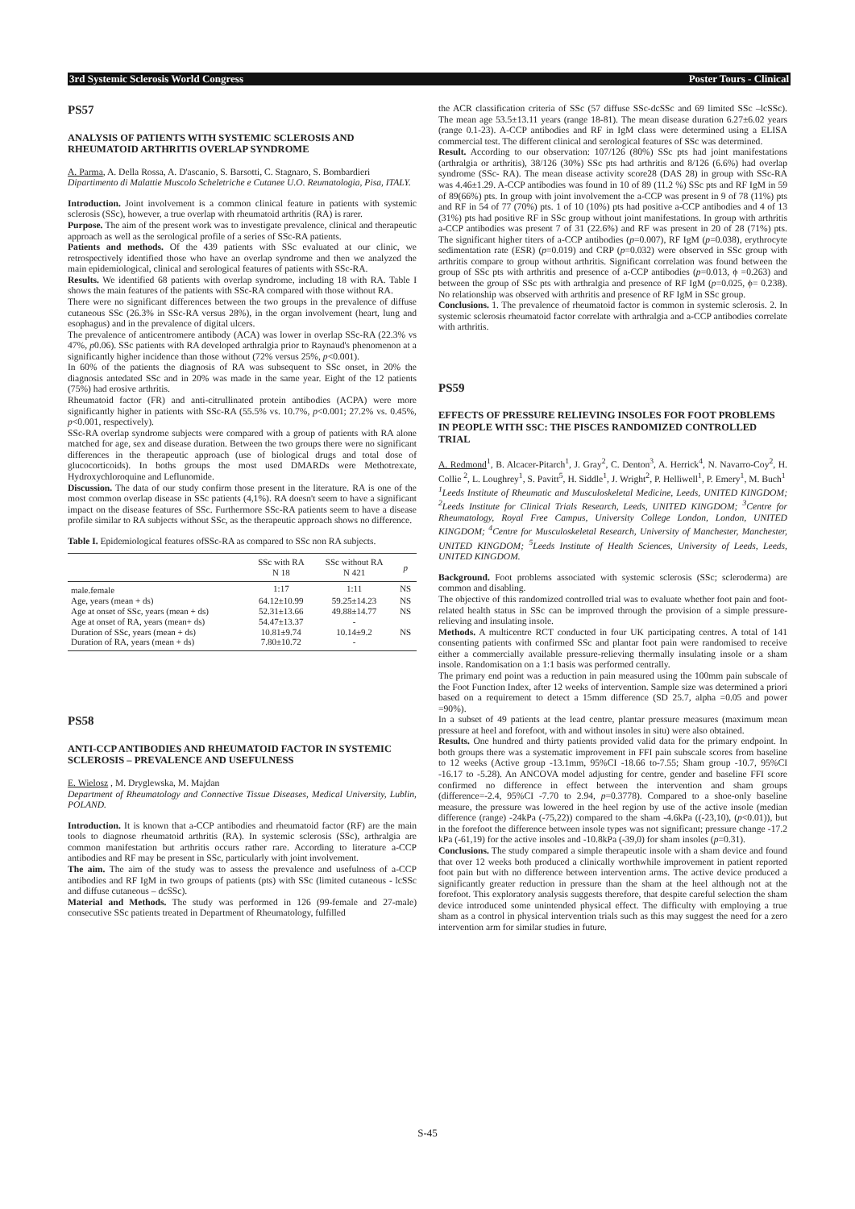3rd Systemic Sclerosis World Congress Poster Tours - Clinical
PS57
ANALYSIS OF PATIENTS WITH SYSTEMIC SCLEROSIS AND RHEUMATOID ARTHRITIS OVERLAP SYNDROME
A. Parma, A. Della Rossa, A. D'ascanio, S. Barsotti, C. Stagnaro, S. Bombardieri
Dipartimento di Malattie Muscolo Scheletriche e Cutanee U.O. Reumatologia, Pisa, ITALY.
Introduction. Joint involvement is a common clinical feature in patients with systemic sclerosis (SSc), however, a true overlap with rheumatoid arthritis (RA) is rarer.
Purpose. The aim of the present work was to investigate prevalence, clinical and therapeutic approach as well as the serological profile of a series of SSc-RA patients.
Patients and methods. Of the 439 patients with SSc evaluated at our clinic, we retrospectively identified those who have an overlap syndrome and then we analyzed the main epidemiological, clinical and serological features of patients with SSc-RA.
Results. We identified 68 patients with overlap syndrome, including 18 with RA. Table I shows the main features of the patients with SSc-RA compared with those without RA.
There were no significant differences between the two groups in the prevalence of diffuse cutaneous SSc (26.3% in SSc-RA versus 28%), in the organ involvement (heart, lung and esophagus) and in the prevalence of digital ulcers.
The prevalence of anticentromere antibody (ACA) was lower in overlap SSc-RA (22.3% vs 47%, p0.06). SSc patients with RA developed arthralgia prior to Raynaud's phenomenon at a significantly higher incidence than those without (72% versus 25%, p<0.001).
In 60% of the patients the diagnosis of RA was subsequent to SSc onset, in 20% the diagnosis antedated SSc and in 20% was made in the same year. Eight of the 12 patients (75%) had erosive arthritis.
Rheumatoid factor (FR) and anti-citrullinated protein antibodies (ACPA) were more significantly higher in patients with SSc-RA (55.5% vs. 10.7%, p<0.001; 27.2% vs. 0.45%, p<0.001, respectively).
SSc-RA overlap syndrome subjects were compared with a group of patients with RA alone matched for age, sex and disease duration. Between the two groups there were no significant differences in the therapeutic approach (use of biological drugs and total dose of glucocorticoids). In boths groups the most used DMARDs were Methotrexate, Hydroxychloroquine and Leflunomide.
Discussion. The data of our study confirm those present in the literature. RA is one of the most common overlap disease in SSc patients (4,1%). RA doesn't seem to have a significant impact on the disease features of SSc. Furthermore SSc-RA patients seem to have a disease profile similar to RA subjects without SSc, as the therapeutic approach shows no difference.
Table I. Epidemiological features ofSSc-RA as compared to SSc non RA subjects.
| | SSc with RA N 18 | SSc without RA N 421 | p |
| --- | --- | --- | --- |
| male.female | 1:17 | 1:11 | NS |
| Age, years (mean + ds) | 64.12±10.99 | 59.25±14.23 | NS |
| Age at onset of SSc, years (mean + ds) | 52.31±13.66 | 49.88±14.77 | NS |
| Age at onset of RA, years (mean+ ds) | 54.47±13.37 | - | |
| Duration of SSc, years (mean + ds) | 10.81±9.74 | 10.14±9.2 | NS |
| Duration of RA, years (mean + ds) | 7.80±10.72 | - | |
PS58
ANTI-CCP ANTIBODIES AND RHEUMATOID FACTOR IN SYSTEMIC SCLEROSIS – PREVALENCE AND USEFULNESS
E. Wielosz , M. Dryglewska, M. Majdan
Department of Rheumatology and Connective Tissue Diseases, Medical University, Lublin, POLAND.
Introduction. It is known that a-CCP antibodies and rheumatoid factor (RF) are the main tools to diagnose rheumatoid arthritis (RA). In systemic sclerosis (SSc), arthralgia are common manifestation but arthritis occurs rather rare. According to literature a-CCP antibodies and RF may be present in SSc, particularly with joint involvement.
The aim. The aim of the study was to assess the prevalence and usefulness of a-CCP antibodies and RF IgM in two groups of patients (pts) with SSc (limited cutaneous - lcSSc and diffuse cutaneous – dcSSc).
Material and Methods. The study was performed in 126 (99-female and 27-male) consecutive SSc patients treated in Department of Rheumatology, fulfilled
the ACR classification criteria of SSc (57 diffuse SSc-dcSSc and 69 limited SSc –lcSSc). The mean age 53.5±13.11 years (range 18-81). The mean disease duration 6.27±6.02 years (range 0.1-23). A-CCP antibodies and RF in IgM class were determined using a ELISA commercial test. The different clinical and serological features of SSc was determined.
Result. According to our observation: 107/126 (80%) SSc pts had joint manifestations (arthralgia or arthritis), 38/126 (30%) SSc pts had arthritis and 8/126 (6.6%) had overlap syndrome (SSc- RA). The mean disease activity score28 (DAS 28) in group with SSc-RA was 4.46±1.29. A-CCP antibodies was found in 10 of 89 (11.2 %) SSc pts and RF IgM in 59 of 89(66%) pts. In group with joint involvement the a-CCP was present in 9 of 78 (11%) pts and RF in 54 of 77 (70%) pts. 1 of 10 (10%) pts had positive a-CCP antibodies and 4 of 13 (31%) pts had positive RF in SSc group without joint manifestations. In group with arthritis a-CCP antibodies was present 7 of 31 (22.6%) and RF was present in 20 of 28 (71%) pts. The significant higher titers of a-CCP antibodies (p=0.007), RF IgM (p=0.038), erythrocyte sedimentation rate (ESR) (p=0.019) and CRP (p=0.032) were observed in SSc group with arthritis compare to group without arthritis. Significant correlation was found between the group of SSc pts with arthritis and presence of a-CCP antibodies (p=0.013, ϕ =0.263) and between the group of SSc pts with arthralgia and presence of RF IgM (p=0.025, ϕ= 0.238). No relationship was observed with arthritis and presence of RF IgM in SSc group.
Conclusions. 1. The prevalence of rheumatoid factor is common in systemic sclerosis. 2. In systemic sclerosis rheumatoid factor correlate with arthralgia and a-CCP antibodies correlate with arthritis.
PS59
EFFECTS OF PRESSURE RELIEVING INSOLES FOR FOOT PROBLEMS IN PEOPLE WITH SSC: THE PISCES RANDOMIZED CONTROLLED TRIAL
A. Redmond<sup>1</sup>, B. Alcacer-Pitarch<sup>1</sup>, J. Gray<sup>2</sup>, C. Denton<sup>3</sup>, A. Herrick<sup>4</sup>, N. Navarro-Coy<sup>2</sup>, H. Collie <sup>2</sup>, L. Loughrey<sup>1</sup>, S. Pavitt<sup>5</sup>, H. Siddle<sup>1</sup>, J. Wright<sup>2</sup>, P. Helliwell<sup>1</sup>, P. Emery<sup>1</sup>, M. Buch<sup>1</sup>
<sup>1</sup> Leeds Institute of Rheumatic and Musculoskeletal Medicine, Leeds, UNITED KINGDOM; <sup>2</sup>Leeds Institute for Clinical Trials Research, Leeds, UNITED KINGDOM; <sup>3</sup>Centre for Rheumatology, Royal Free Campus, University College London, London, UNITED KINGDOM; <sup>4</sup>Centre for Musculoskeletal Research, University of Manchester, Manchester, UNITED KINGDOM; <sup>5</sup>Leeds Institute of Health Sciences, University of Leeds, Leeds, UNITED KINGDOM.
Background. Foot problems associated with systemic sclerosis (SSc; scleroderma) are common and disabling.
The objective of this randomized controlled trial was to evaluate whether foot pain and foot-related health status in SSc can be improved through the provision of a simple pressure-relieving and insulating insole.
Methods. A multicentre RCT conducted in four UK participating centres. A total of 141 consenting patients with confirmed SSc and plantar foot pain were randomised to receive either a commercially available pressure-relieving thermally insulating insole or a sham insole. Randomisation on a 1:1 basis was performed centrally.
The primary end point was a reduction in pain measured using the 100mm pain subscale of the Foot Function Index, after 12 weeks of intervention. Sample size was determined a priori based on a requirement to detect a 15mm difference (SD 25.7, alpha =0.05 and power =90%).
In a subset of 49 patients at the lead centre, plantar pressure measures (maximum mean pressure at heel and forefoot, with and without insoles in situ) were also obtained.
Results. One hundred and thirty patients provided valid data for the primary endpoint. In both groups there was a systematic improvement in FFI pain subscale scores from baseline to 12 weeks (Active group -13.1mm, 95%CI -18.66 to-7.55; Sham group -10.7, 95%CI -16.17 to -5.28). An ANCOVA model adjusting for centre, gender and baseline FFI score confirmed no difference in effect between the intervention and sham groups (difference=-2.4, 95%CI -7.70 to 2.94, p=0.3778). Compared to a shoe-only baseline measure, the pressure was lowered in the heel region by use of the active insole (median difference (range) -24kPa (-75,22)) compared to the sham -4.6kPa ((-23,10), (p<0.01)), but in the forefoot the difference between insole types was not significant; pressure change -17.2 kPa (-61,19) for the active insoles and -10.8kPa (-39,0) for sham insoles (p=0.31).
Conclusions. The study compared a simple therapeutic insole with a sham device and found that over 12 weeks both produced a clinically worthwhile improvement in patient reported foot pain but with no difference between intervention arms. The active device produced a significantly greater reduction in pressure than the sham at the heel although not at the forefoot. This exploratory analysis suggests therefore, that despite careful selection the sham device introduced some unintended physical effect. The difficulty with employing a true sham as a control in physical intervention trials such as this may suggest the need for a zero intervention arm for similar studies in future.
S-45